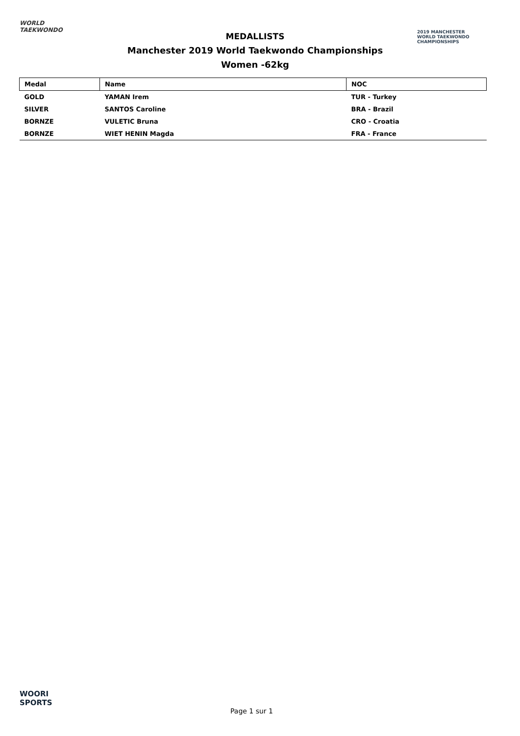WORLD
TAEKWONDO
MEDALLISTS
Manchester 2019 World Taekwondo Championships
Women -62kg
2019 MANCHESTER
WORLD TAEKWONDO
CHAMPIONSHIPS
| Medal | Name | NOC |
| --- | --- | --- |
| GOLD | YAMAN Irem | TUR - Turkey |
| SILVER | SANTOS Caroline | BRA - Brazil |
| BORNZE | VULETIC Bruna | CRO - Croatia |
| BORNZE | WIET HENIN Magda | FRA - France |
WOORI
SPORTS
Page 1 sur 1